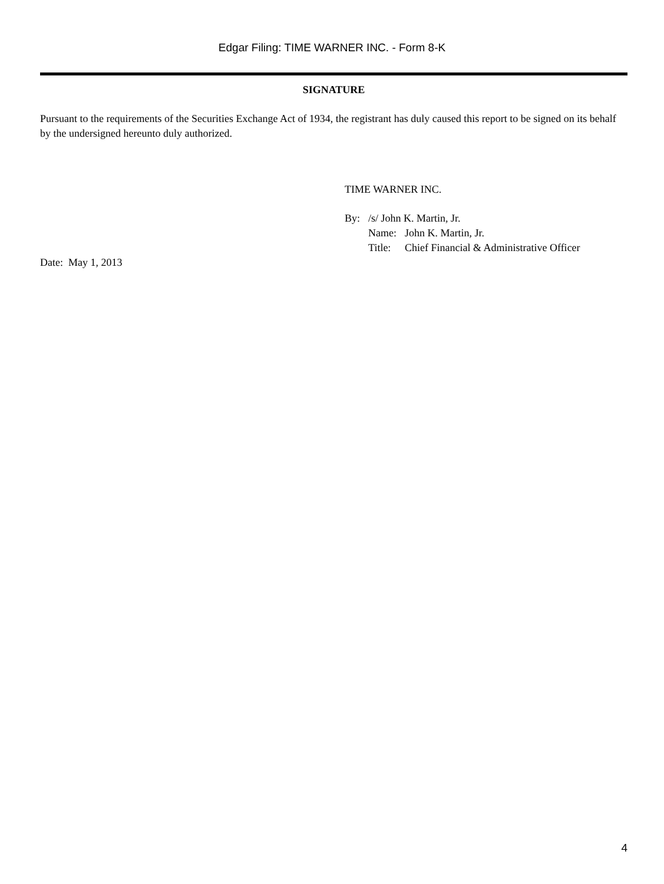Edgar Filing: TIME WARNER INC. - Form 8-K
SIGNATURE
Pursuant to the requirements of the Securities Exchange Act of 1934, the registrant has duly caused this report to be signed on its behalf by the undersigned hereunto duly authorized.
TIME WARNER INC.
| By: | /s/ John K. Martin, Jr. | |
| | Name: | John K. Martin, Jr. |
| | Title: | Chief Financial & Administrative Officer |
Date: May 1, 2013
4